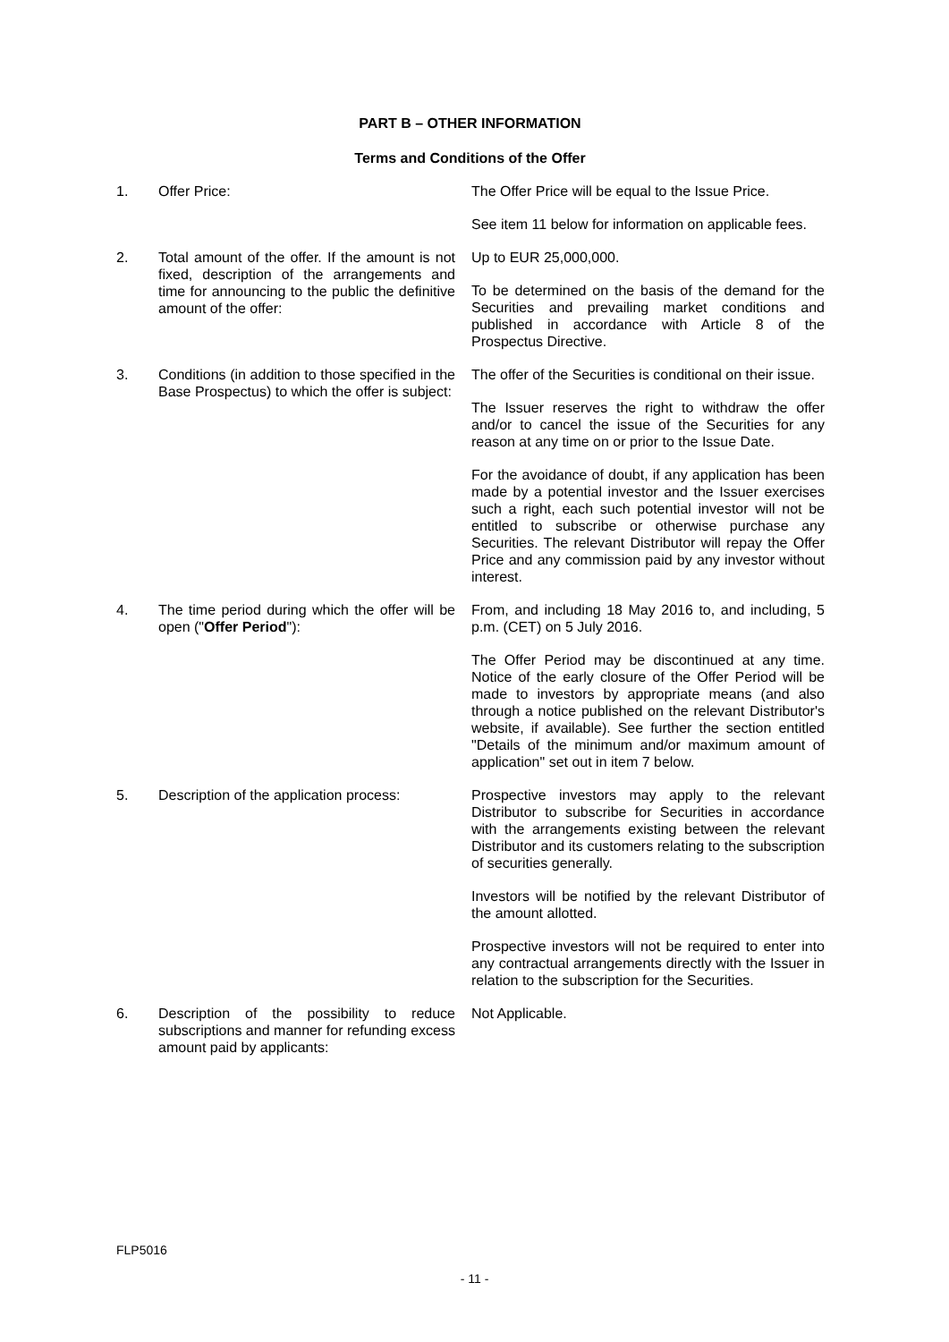PART B – OTHER INFORMATION
Terms and Conditions of the Offer
| 1. | Offer Price: | The Offer Price will be equal to the Issue Price. See item 11 below for information on applicable fees. |
| 2. | Total amount of the offer. If the amount is not fixed, description of the arrangements and time for announcing to the public the definitive amount of the offer: | Up to EUR 25,000,000. To be determined on the basis of the demand for the Securities and prevailing market conditions and published in accordance with Article 8 of the Prospectus Directive. |
| 3. | Conditions (in addition to those specified in the Base Prospectus) to which the offer is subject: | The offer of the Securities is conditional on their issue. The Issuer reserves the right to withdraw the offer and/or to cancel the issue of the Securities for any reason at any time on or prior to the Issue Date. For the avoidance of doubt, if any application has been made by a potential investor and the Issuer exercises such a right, each such potential investor will not be entitled to subscribe or otherwise purchase any Securities. The relevant Distributor will repay the Offer Price and any commission paid by any investor without interest. |
| 4. | The time period during which the offer will be open (" Offer Period "): | From, and including 18 May 2016 to, and including, 5 p.m. (CET) on 5 July 2016. The Offer Period may be discontinued at any time. Notice of the early closure of the Offer Period will be made to investors by appropriate means (and also through a notice published on the relevant Distributor's website, if available). See further the section entitled "Details of the minimum and/or maximum amount of application" set out in item 7 below. |
| 5. | Description of the application process: | Prospective investors may apply to the relevant Distributor to subscribe for Securities in accordance with the arrangements existing between the relevant Distributor and its customers relating to the subscription of securities generally. Investors will be notified by the relevant Distributor of the amount allotted. Prospective investors will not be required to enter into any contractual arrangements directly with the Issuer in relation to the subscription for the Securities. |
| 6. | Description of the possibility to reduce subscriptions and manner for refunding excess amount paid by applicants: | Not Applicable. |
FLP5016
- 11 -